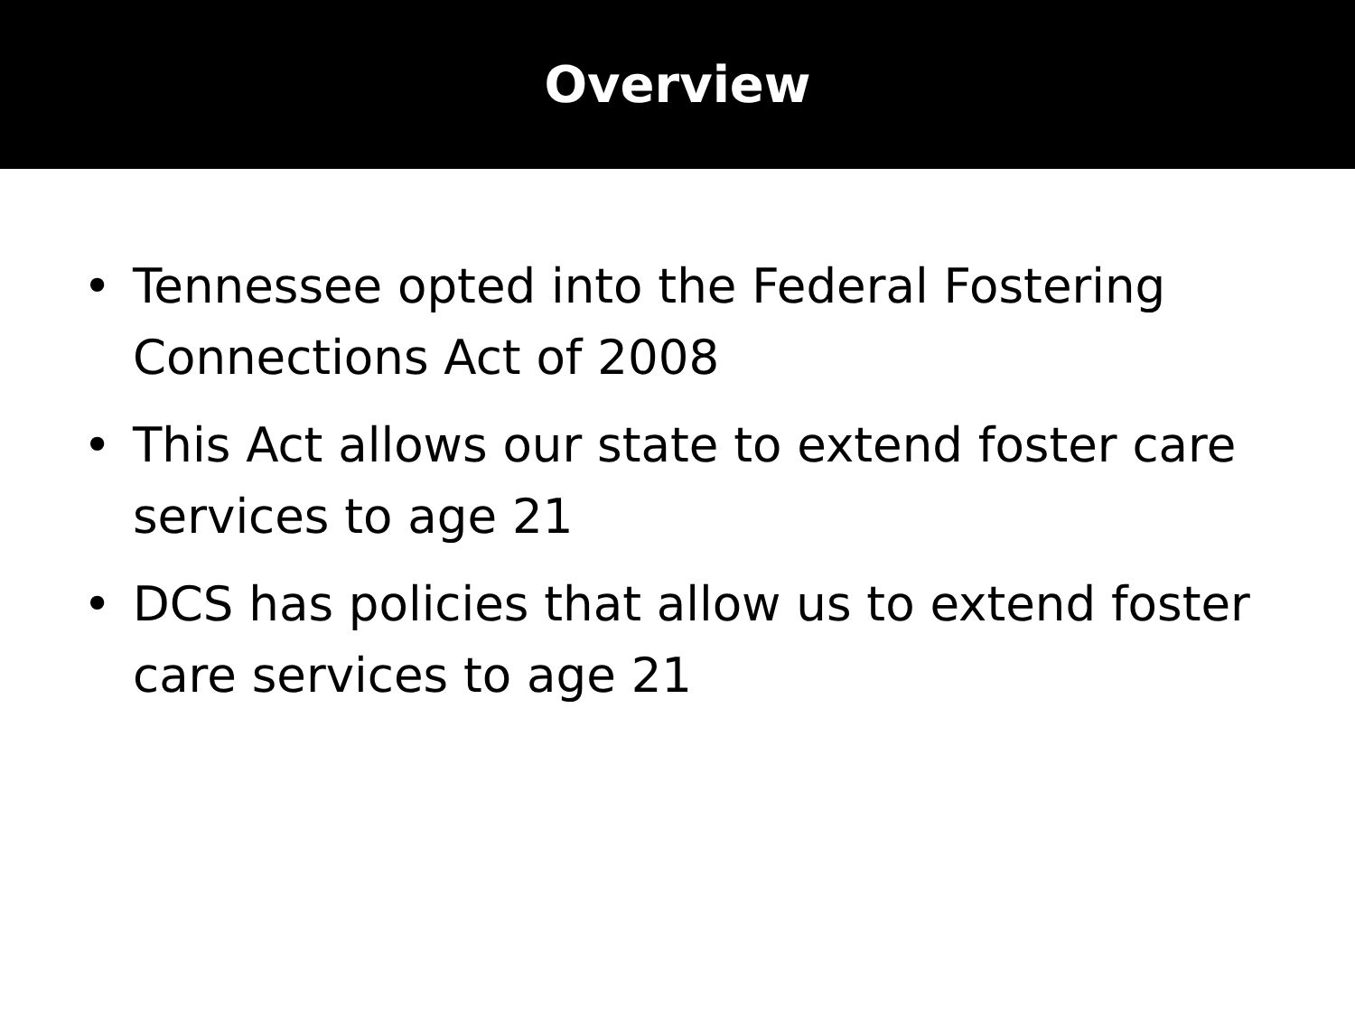Overview
• Tennessee opted into the Federal Fostering Connections Act of 2008
• This Act allows our state to extend foster care services to age 21
• DCS has policies that allow us to extend foster care services to age 21